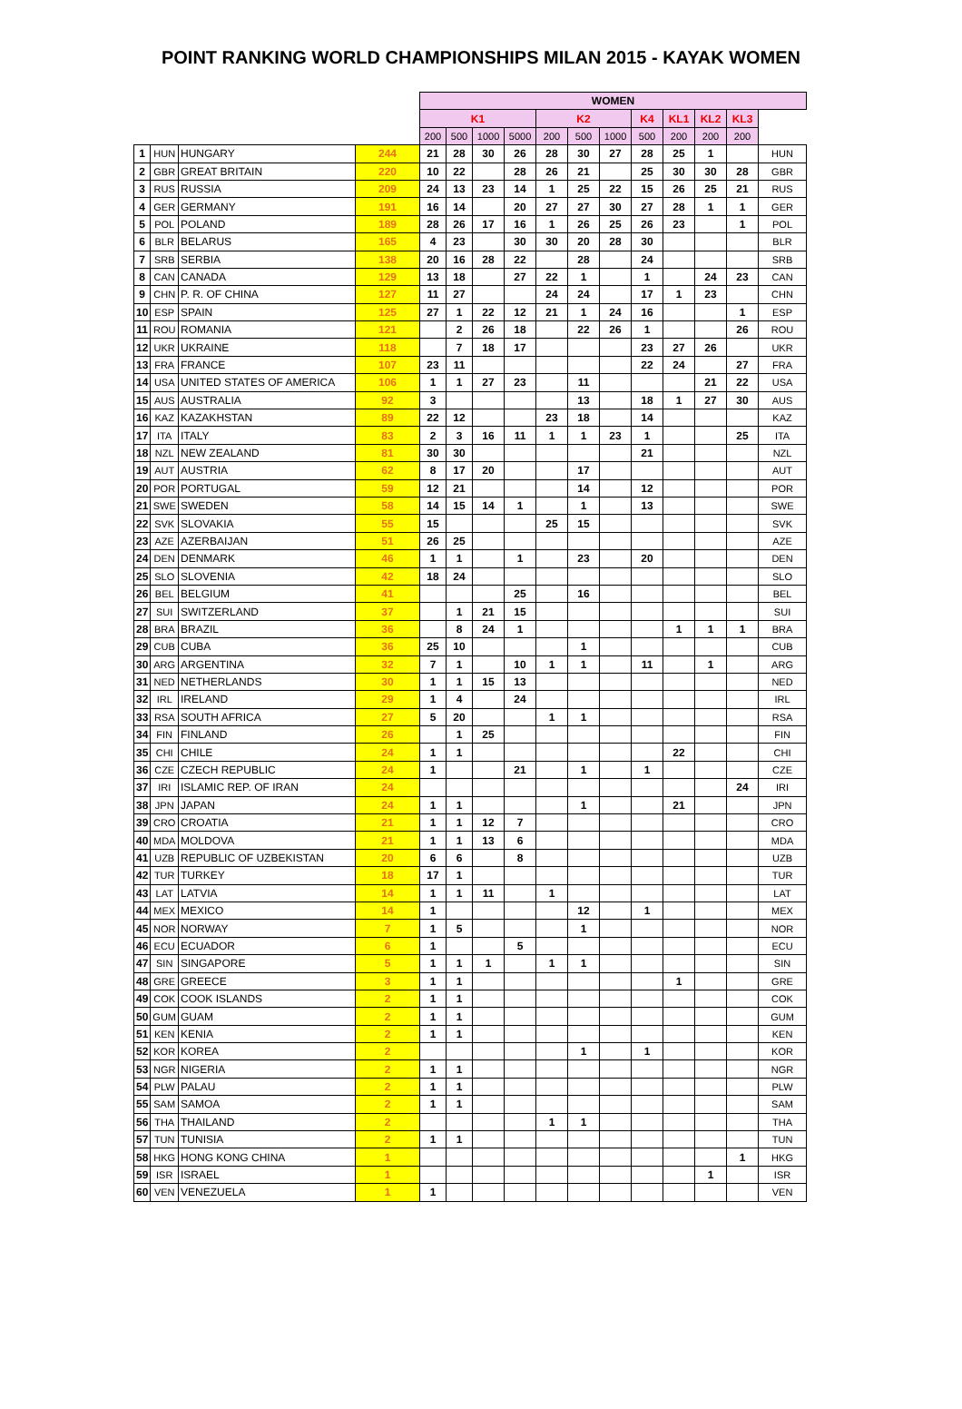POINT RANKING WORLD CHAMPIONSHIPS MILAN 2015 - KAYAK WOMEN
| | | | | WOMEN | | | | | | | | | | | | |
| --- | --- | --- | --- | --- | --- | --- | --- | --- | --- | --- | --- | --- | --- | --- | --- | --- |
| | | | | K1 | | | | K2 | | | K4 | KL1 | KL2 | KL3 | | |
| | | | | 200 | 500 | 1000 | 5000 | 200 | 500 | 1000 | 500 | 200 | 200 | 200 | | |
| 1 | HUN | HUNGARY | 244 | 21 | 28 | 30 | 26 | 28 | 30 | 27 | 28 | 25 | 1 | | HUN | |
| 2 | GBR | GREAT BRITAIN | 220 | 10 | 22 | | 28 | 26 | 21 | | 25 | 30 | 30 | 28 | GBR | |
| 3 | RUS | RUSSIA | 209 | 24 | 13 | 23 | 14 | 1 | 25 | 22 | 15 | 26 | 25 | 21 | RUS | |
| 4 | GER | GERMANY | 191 | 16 | 14 | | 20 | 27 | 27 | 30 | 27 | 28 | 1 | 1 | GER | |
| 5 | POL | POLAND | 189 | 28 | 26 | 17 | 16 | 1 | 26 | 25 | 26 | 23 | | 1 | POL | |
| 6 | BLR | BELARUS | 165 | 4 | 23 | | 30 | 30 | 20 | 28 | 30 | | | | BLR | |
| 7 | SRB | SERBIA | 138 | 20 | 16 | 28 | 22 | | 28 | | 24 | | | | SRB | |
| 8 | CAN | CANADA | 129 | 13 | 18 | | 27 | 22 | 1 | | 1 | | 24 | 23 | CAN | |
| 9 | CHN | P. R. OF CHINA | 127 | 11 | 27 | | | 24 | 24 | | 17 | 1 | 23 | | CHN | |
| 10 | ESP | SPAIN | 125 | 27 | 1 | 22 | 12 | 21 | 1 | 24 | 16 | | | 1 | ESP | |
| 11 | ROU | ROMANIA | 121 | | 2 | 26 | 18 | | 22 | 26 | 1 | | | 26 | ROU | |
| 12 | UKR | UKRAINE | 118 | | 7 | 18 | 17 | | | | 23 | 27 | 26 | | UKR | |
| 13 | FRA | FRANCE | 107 | 23 | 11 | | | | | | 22 | 24 | | 27 | FRA | |
| 14 | USA | UNITED STATES OF AMERICA | 106 | 1 | 1 | 27 | 23 | | 11 | | | | 21 | 22 | USA | |
| 15 | AUS | AUSTRALIA | 92 | 3 | | | | | 13 | | 18 | 1 | 27 | 30 | AUS | |
| 16 | KAZ | KAZAKHSTAN | 89 | 22 | 12 | | | 23 | 18 | | 14 | | | | KAZ | |
| 17 | ITA | ITALY | 83 | 2 | 3 | 16 | 11 | 1 | 1 | 23 | 1 | | | 25 | ITA | |
| 18 | NZL | NEW ZEALAND | 81 | 30 | 30 | | | | | | 21 | | | | NZL | |
| 19 | AUT | AUSTRIA | 62 | 8 | 17 | 20 | | | 17 | | | | | | AUT | |
| 20 | POR | PORTUGAL | 59 | 12 | 21 | | | | 14 | | 12 | | | | POR | |
| 21 | SWE | SWEDEN | 58 | 14 | 15 | 14 | 1 | | 1 | | 13 | | | | SWE | |
| 22 | SVK | SLOVAKIA | 55 | 15 | | | | 25 | 15 | | | | | | SVK | |
| 23 | AZE | AZERBAIJAN | 51 | 26 | 25 | | | | | | | | | | AZE | |
| 24 | DEN | DENMARK | 46 | 1 | 1 | | 1 | | 23 | | 20 | | | | DEN | |
| 25 | SLO | SLOVENIA | 42 | 18 | 24 | | | | | | | | | | SLO | |
| 26 | BEL | BELGIUM | 41 | | | | 25 | | 16 | | | | | | BEL | |
| 27 | SUI | SWITZERLAND | 37 | | 1 | 21 | 15 | | | | | | | | SUI | |
| 28 | BRA | BRAZIL | 36 | | 8 | 24 | 1 | | | | | 1 | 1 | 1 | BRA | |
| 29 | CUB | CUBA | 36 | 25 | 10 | | | | 1 | | | | | | CUB | |
| 30 | ARG | ARGENTINA | 32 | 7 | 1 | | 10 | 1 | 1 | | 11 | | 1 | | ARG | |
| 31 | NED | NETHERLANDS | 30 | 1 | 1 | 15 | 13 | | | | | | | | NED | |
| 32 | IRL | IRELAND | 29 | 1 | 4 | | 24 | | | | | | | | IRL | |
| 33 | RSA | SOUTH AFRICA | 27 | 5 | 20 | | | 1 | 1 | | | | | | RSA | |
| 34 | FIN | FINLAND | 26 | | 1 | 25 | | | | | | | | | FIN | |
| 35 | CHI | CHILE | 24 | 1 | 1 | | | | | | | 22 | | | CHI | |
| 36 | CZE | CZECH REPUBLIC | 24 | 1 | | | 21 | | 1 | | 1 | | | | CZE | |
| 37 | IRI | ISLAMIC REP. OF IRAN | 24 | | | | | | | | | | | 24 | IRI | |
| 38 | JPN | JAPAN | 24 | 1 | 1 | | | | 1 | | | 21 | | | JPN | |
| 39 | CRO | CROATIA | 21 | 1 | 1 | 12 | 7 | | | | | | | | CRO | |
| 40 | MDA | MOLDOVA | 21 | 1 | 1 | 13 | 6 | | | | | | | | MDA | |
| 41 | UZB | REPUBLIC OF UZBEKISTAN | 20 | 6 | 6 | | 8 | | | | | | | | UZB | |
| 42 | TUR | TURKEY | 18 | 17 | 1 | | | | | | | | | | TUR | |
| 43 | LAT | LATVIA | 14 | 1 | 1 | 11 | | 1 | | | | | | | LAT | |
| 44 | MEX | MEXICO | 14 | 1 | | | | | 12 | | 1 | | | | MEX | |
| 45 | NOR | NORWAY | 7 | 1 | 5 | | | | 1 | | | | | | NOR | |
| 46 | ECU | ECUADOR | 6 | 1 | | | 5 | | | | | | | | ECU | |
| 47 | SIN | SINGAPORE | 5 | 1 | 1 | 1 | | 1 | 1 | | | | | | SIN | |
| 48 | GRE | GREECE | 3 | 1 | 1 | | | | | | | 1 | | | GRE | |
| 49 | COK | COOK ISLANDS | 2 | 1 | 1 | | | | | | | | | | COK | |
| 50 | GUM | GUAM | 2 | 1 | 1 | | | | | | | | | | GUM | |
| 51 | KEN | KENIA | 2 | 1 | 1 | | | | | | | | | | KEN | |
| 52 | KOR | KOREA | 2 | | | | | | 1 | | 1 | | | | KOR | |
| 53 | NGR | NIGERIA | 2 | 1 | 1 | | | | | | | | | | NGR | |
| 54 | PLW | PALAU | 2 | 1 | 1 | | | | | | | | | | PLW | |
| 55 | SAM | SAMOA | 2 | 1 | 1 | | | | | | | | | | SAM | |
| 56 | THA | THAILAND | 2 | | | | | 1 | 1 | | | | | | THA | |
| 57 | TUN | TUNISIA | 2 | 1 | 1 | | | | | | | | | | TUN | |
| 58 | HKG | HONG KONG CHINA | 1 | | | | | | | | | | | 1 | HKG | |
| 59 | ISR | ISRAEL | 1 | | | | | | | | | | 1 | | ISR | |
| 60 | VEN | VENEZUELA | 1 | 1 | | | | | | | | | | | VEN | |